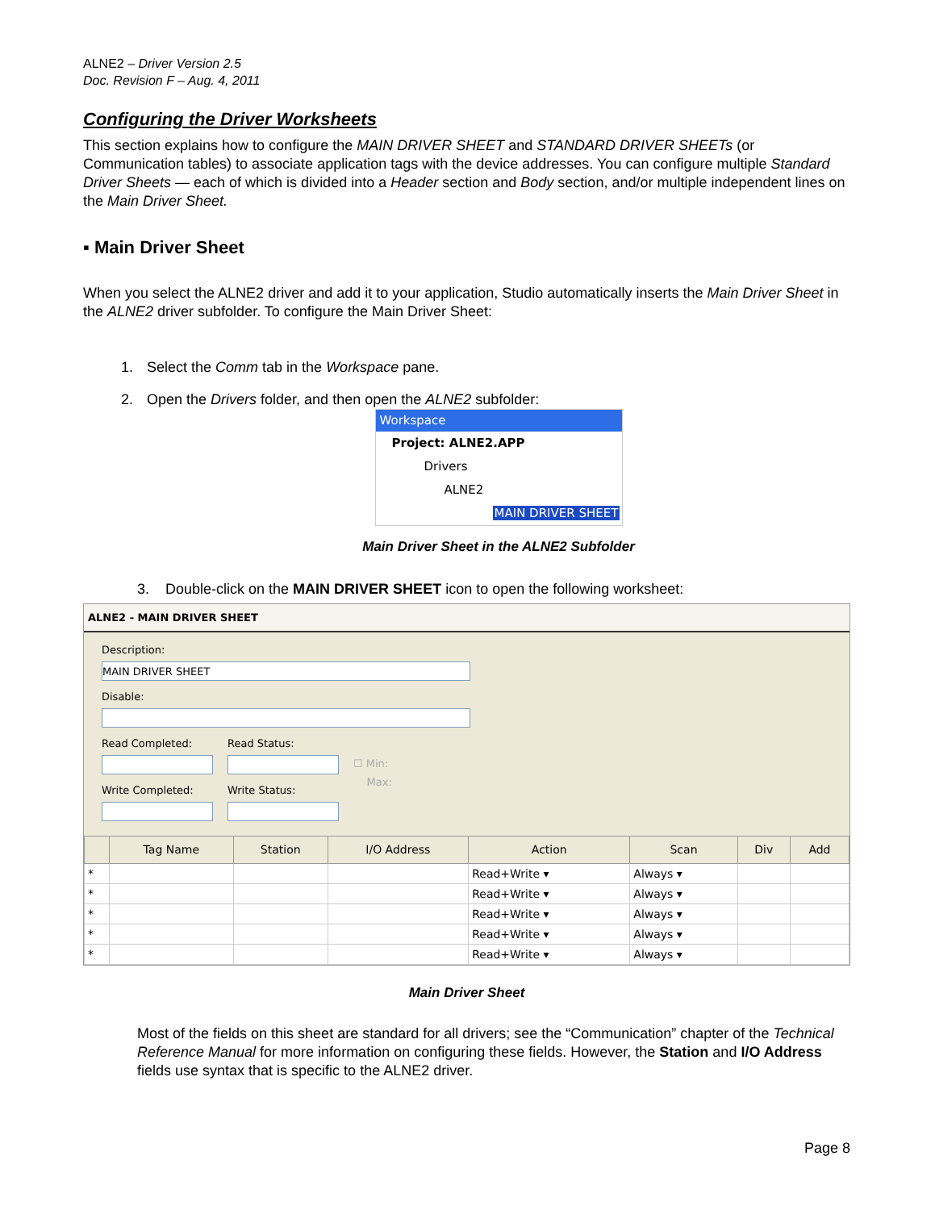ALNE2 – Driver Version 2.5
Doc. Revision F – Aug. 4, 2011
Configuring the Driver Worksheets
This section explains how to configure the MAIN DRIVER SHEET and STANDARD DRIVER SHEETs (or Communication tables) to associate application tags with the device addresses. You can configure multiple Standard Driver Sheets — each of which is divided into a Header section and Body section, and/or multiple independent lines on the Main Driver Sheet.
▪ Main Driver Sheet
When you select the ALNE2 driver and add it to your application, Studio automatically inserts the Main Driver Sheet in the ALNE2 driver subfolder. To configure the Main Driver Sheet:
1. Select the Comm tab in the Workspace pane.
2. Open the Drivers folder, and then open the ALNE2 subfolder:
Workspace
Project: ALNE2.APP
Drivers
ALNE2
MAIN DRIVER SHEET
Main Driver Sheet in the ALNE2 Subfolder
3. Double-click on the MAIN DRIVER SHEET icon to open the following worksheet:
ALNE2 - MAIN DRIVER SHEET
Description:
MAIN DRIVER SHEET
Disable:
Read Completed:
Write Completed:
Read Status:
Write Status:
☐ Min:
Max:
| | Tag Name | Station | I/O Address | Action | Scan | Div | Add |
| --- | --- | --- | --- | --- | --- | --- | --- |
| * | | | | Read+Write ▾ | Always ▾ | | |
| * | | | | Read+Write ▾ | Always ▾ | | |
| * | | | | Read+Write ▾ | Always ▾ | | |
| * | | | | Read+Write ▾ | Always ▾ | | |
| * | | | | Read+Write ▾ | Always ▾ | | |
Main Driver Sheet
Most of the fields on this sheet are standard for all drivers; see the “Communication” chapter of the Technical Reference Manual for more information on configuring these fields. However, the Station and I/O Address fields use syntax that is specific to the ALNE2 driver.
Page 8